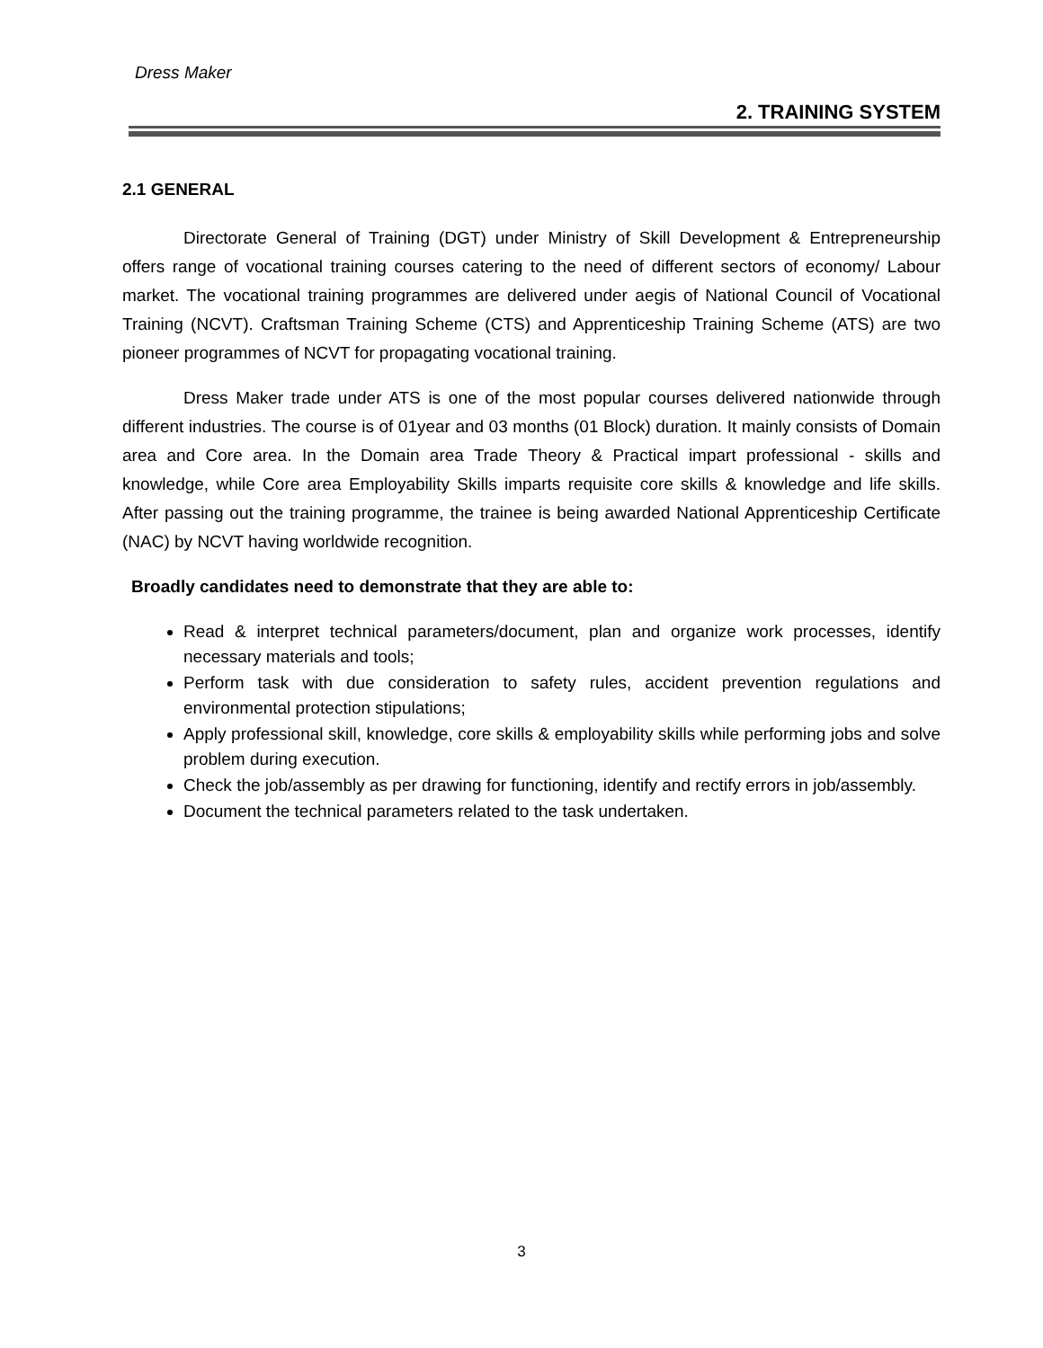Dress Maker
2. TRAINING SYSTEM
2.1 GENERAL
Directorate General of Training (DGT) under Ministry of Skill Development & Entrepreneurship offers range of vocational training courses catering to the need of different sectors of economy/ Labour market. The vocational training programmes are delivered under aegis of National Council of Vocational Training (NCVT). Craftsman Training Scheme (CTS) and Apprenticeship Training Scheme (ATS) are two pioneer programmes of NCVT for propagating vocational training.
Dress Maker trade under ATS is one of the most popular courses delivered nationwide through different industries. The course is of 01year and 03 months (01 Block) duration. It mainly consists of Domain area and Core area. In the Domain area Trade Theory & Practical impart professional - skills and knowledge, while Core area Employability Skills imparts requisite core skills & knowledge and life skills. After passing out the training programme, the trainee is being awarded National Apprenticeship Certificate (NAC) by NCVT having worldwide recognition.
Broadly candidates need to demonstrate that they are able to:
Read & interpret technical parameters/document, plan and organize work processes, identify necessary materials and tools;
Perform task with due consideration to safety rules, accident prevention regulations and environmental protection stipulations;
Apply professional skill, knowledge, core skills & employability skills while performing jobs and solve problem during execution.
Check the job/assembly as per drawing for functioning, identify and rectify errors in job/assembly.
Document the technical parameters related to the task undertaken.
3